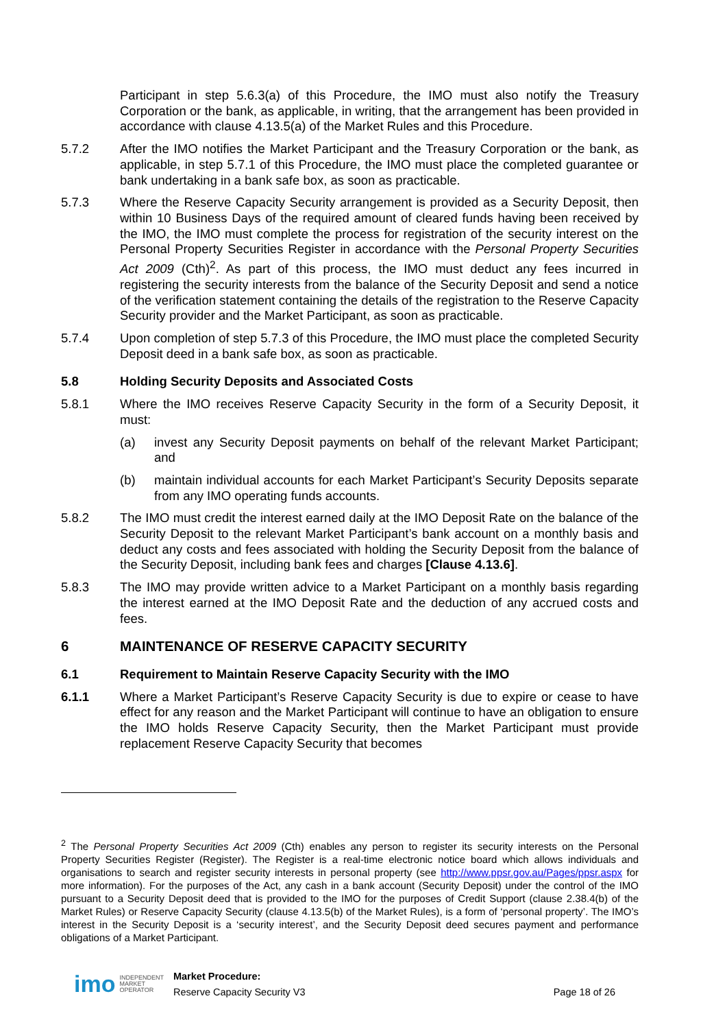Participant in step 5.6.3(a) of this Procedure, the IMO must also notify the Treasury Corporation or the bank, as applicable, in writing, that the arrangement has been provided in accordance with clause 4.13.5(a) of the Market Rules and this Procedure.
5.7.2 After the IMO notifies the Market Participant and the Treasury Corporation or the bank, as applicable, in step 5.7.1 of this Procedure, the IMO must place the completed guarantee or bank undertaking in a bank safe box, as soon as practicable.
5.7.3 Where the Reserve Capacity Security arrangement is provided as a Security Deposit, then within 10 Business Days of the required amount of cleared funds having been received by the IMO, the IMO must complete the process for registration of the security interest on the Personal Property Securities Register in accordance with the Personal Property Securities Act 2009 (Cth)<sup>2</sup>. As part of this process, the IMO must deduct any fees incurred in registering the security interests from the balance of the Security Deposit and send a notice of the verification statement containing the details of the registration to the Reserve Capacity Security provider and the Market Participant, as soon as practicable.
5.7.4 Upon completion of step 5.7.3 of this Procedure, the IMO must place the completed Security Deposit deed in a bank safe box, as soon as practicable.
5.8 Holding Security Deposits and Associated Costs
5.8.1 Where the IMO receives Reserve Capacity Security in the form of a Security Deposit, it must:
(a) invest any Security Deposit payments on behalf of the relevant Market Participant; and
(b) maintain individual accounts for each Market Participant’s Security Deposits separate from any IMO operating funds accounts.
5.8.2 The IMO must credit the interest earned daily at the IMO Deposit Rate on the balance of the Security Deposit to the relevant Market Participant’s bank account on a monthly basis and deduct any costs and fees associated with holding the Security Deposit from the balance of the Security Deposit, including bank fees and charges [Clause 4.13.6].
5.8.3 The IMO may provide written advice to a Market Participant on a monthly basis regarding the interest earned at the IMO Deposit Rate and the deduction of any accrued costs and fees.
6 MAINTENANCE OF RESERVE CAPACITY SECURITY
6.1 Requirement to Maintain Reserve Capacity Security with the IMO
6.1.1 Where a Market Participant’s Reserve Capacity Security is due to expire or cease to have effect for any reason and the Market Participant will continue to have an obligation to ensure the IMO holds Reserve Capacity Security, then the Market Participant must provide replacement Reserve Capacity Security that becomes
<sup>2</sup> The Personal Property Securities Act 2009 (Cth) enables any person to register its security interests on the Personal Property Securities Register (Register). The Register is a real-time electronic notice board which allows individuals and organisations to search and register security interests in personal property (see http://www.ppsr.gov.au/Pages/ppsr.aspx for more information). For the purposes of the Act, any cash in a bank account (Security Deposit) under the control of the IMO pursuant to a Security Deposit deed that is provided to the IMO for the purposes of Credit Support (clause 2.38.4(b) of the Market Rules) or Reserve Capacity Security (clause 4.13.5(b) of the Market Rules), is a form of ‘personal property’. The IMO’s interest in the Security Deposit is a ‘security interest’, and the Security Deposit deed secures payment and performance obligations of a Market Participant.
imo INDEPENDENT
MARKET
OPERATOR Market Procedure:
Reserve Capacity Security V3 Page 18 of 26